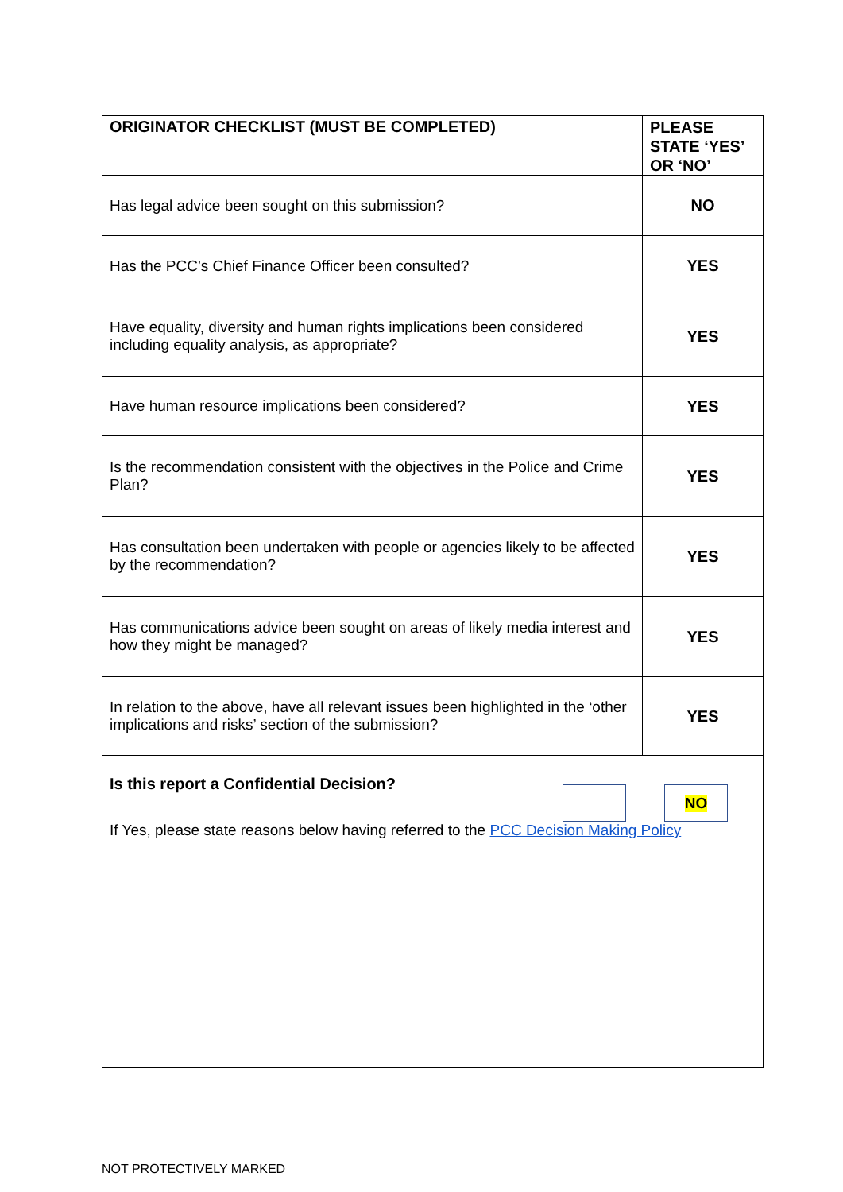| ORIGINATOR CHECKLIST (MUST BE COMPLETED) | PLEASE STATE ‘YES’ OR ‘NO’ |
| --- | --- |
| Has legal advice been sought on this submission? | NO |
| Has the PCC’s Chief Finance Officer been consulted? | YES |
| Have equality, diversity and human rights implications been considered including equality analysis, as appropriate? | YES |
| Have human resource implications been considered? | YES |
| Is the recommendation consistent with the objectives in the Police and Crime Plan? | YES |
| Has consultation been undertaken with people or agencies likely to be affected by the recommendation? | YES |
| Has communications advice been sought on areas of likely media interest and how they might be managed? | YES |
| In relation to the above, have all relevant issues been highlighted in the ‘other implications and risks’ section of the submission? | YES |
| NO Is this report a Confidential Decision? If Yes, please state reasons below having referred to the PCC Decision Making Policy | |
NOT PROTECTIVELY MARKED